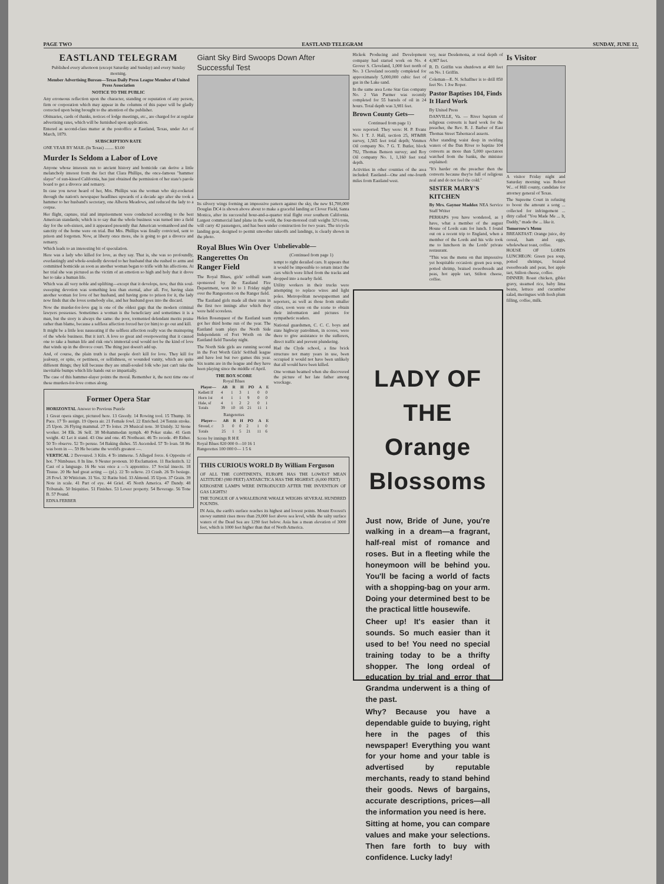PAGE TWO EASTLAND TELEGRAM SUNDAY, JUNE 12,
EASTLAND TELEGRAM
Published every afternoon (except Saturday and Sunday) and every Sunday morning.
Member Advertising Bureau—Texas Daily Press League Member of United Press Association
NOTICE TO THE PUBLIC
Any erroneous reflection upon the character, standing or reputation of any person, firm or corporation which may appear in the columns of this paper will be gladly corrected upon being brought to the attention of the publisher.
Obituaries, cards of thanks, notices of lodge meetings, etc., are charged for at regular advertising rates, which will be furnished upon application.
Entered as second-class matter at the postoffice at Eastland, Texas, under Act of March, 1879.
SUBSCRIPTION RATE
ONE YEAR BY MAIL (In Texas) ........ $3.00
Murder Is Seldom a Labor of Love
Anyone whose interests run to ancient history and homicide can derive a little melancholy interest from the fact that Clara Phillips, the once-famous "hammer slayer" of sun-kissed California, has just obtained the permission of her state's parole board to get a divorce and remarry.
In case you never heard of her, Mrs. Phillips was the woman who sky-rocketed through the nation's newspaper headlines upwards of a decade ago after she took a hammer to her husband's secretary, one Alberta Meadows, and reduced the lady to a corpse.
Her flight, capture, trial and imprisonment were conducted according to the best American standards; which is to say that the whole business was turned into a field day for the sob-sisters, and it appeared presently that American womanhood and the sanctity of the home were on trial. But Mrs. Phillips was finally convicted, sent to prison and forgotten. Now, at liberty once more, she is going to get a divorce and remarry.
Which leads to an interesting bit of speculation.
Here was a lady who killed for love, as they say. That is, she was so profoundly, everlastingly and whole-souledly devoted to her husband that she rushed to arms and committed homicide as soon as another woman began to trifle with his affections. At her trial she was pictured as the victim of an emotion so high and holy that it drove her to take a human life.
Which was all very noble and uplifting—except that it develops, now, that this soul-sweeping devotion was something less than eternal, after all. For, having slain another woman for love of her husband, and having gone to prison for it, the lady now finds that she loves somebody else, and her husband goes into the discard.
Now the murder-for-love gag is one of the oldest gags that the modern criminal lawyers possesses. Sometimes a woman is the beneficiary and sometimes it is a man, but the story is always the same: the poor, tormented defendant merits praise rather than blame, because a selfless affection forced her (or him) to go out and kill.
It might be a little less nauseating if the selfless affection really was the mainspring of the whole business. But it isn't. A love so great and overpowering that it caused one to take a human life and risk one's immortal soul would not be the kind of love that winds up in the divorce court. The thing just doesn't add up.
And, of course, the plain truth is that people don't kill for love. They kill for jealousy, or spite, or pettiness, or selfishness, or wounded vanity, which are quite different things; they kill because they are small-souled folk who just can't take the inevitable bumps which life hands out so impartially.
The case of this hammer-slayer points the moral. Remember it, the next time one of these murders-for-love comes along.
Former Opera Star
HORIZONTAL Answer to Previous Puzzle
1 Great opera singer, pictured here. 13 Greedy. 14 Rowing tool. 15 Thump. 16 Pace. 17 To assign. 19 Opera air. 21 Female fowl. 22 Enriched. 24 Tennis stroke. 25 Upon. 26 Flying mammal. 27 To loiter. 29 Musical note. 30 Untidy. 32 Stone worker. 34 Elk. 36 Self. 38 Mohammedan nymph. 40 Poker stake. 41 Gem weight. 42 Let it stand. 43 One and one. 45 Northeast. 46 To recede. 49 Either. 50 To observe. 52 To peruse. 54 Baking dishes. 55 Ascended. 57 To loan. 58 He was born in —. 59 He became the world's greatest —.
VERTICAL 2 Devoured. 3 Kiln. 4 To immerse. 5 Alleged force. 6 Opposite of hot. 7 Nimbuses. 8 In line. 9 Neuter pronoun. 10 Exclamation. 11 Backstitch. 12 Cast of a language. 16 He was once a —'s apprentice. 17 Social insects. 18 Tissue. 20 He had great acting — (pl.). 22 To relieve. 23 Crash. 26 To besiege. 28 Fowl. 30 Witticism. 31 Yes. 32 Ratite bird. 33 Almond. 35 Upon. 37 Grain. 39 Note in scale. 41 Part of eye. 44 Grief. 45 North America. 47 Dandy. 48 Tribunals. 50 Iniquities. 51 Finishes. 53 Lower property. 54 Beverage. 56 Tone B. 57 Pound.
EDNA FERBER
Giant Sky Bird Swoops Down After Successful Test
Its silvery wings forming an impressive pattern against the sky, the new $1,700,000 Douglas DC4 is shown above about to make a graceful landing at Clover Field, Santa Monica, after its successful hour-and-a-quarter trial flight over southern California. Largest commercial land plane in the world, the four-motored craft weighs 32½ tons, will carry 42 passengers, and has been under construction for two years. The tricycle landing gear, designed to permit smoother takeoffs and landings, is clearly shown in the photo.
Royal Blues Win Over Rangerettes On Ranger Field
The Royal Blues, girls' softball team sponsored by the Eastland Fire Department, won 10 to 1 Friday night over the Rangerettes on the Ranger field.
The Eastland girls made all their runs in the first two innings after which they were held scoreless.
Helen Rosenquest of the Eastland team got her third home run of the year. The Eastland team plays the North Side Independents of Fort Worth on the Eastland field Tuesday night.
The North Side girls are running second in the Fort Worth Girls' Softball league and have lost but two games this year. Six teams are in the league and they have been playing since the middle of April.
THE BOX SCORE
Royal Blues
| Player— | AB | R | H | PO | A | E |
| --- | --- | --- | --- | --- | --- | --- |
| Kellett lf | 4 | 1 | 3 | 1 | 0 | 0 |
| Horn 1st | 4 | 1 | 1 | 9 | 0 | 0 |
| Hale, sf | 4 | 1 | 2 | 2 | 0 | 1 |
| Totals | 39 | 10 | 16 | 21 | 11 | 1 |
Rangerettes
| Player— | AB | R | H | PO | A | E |
| --- | --- | --- | --- | --- | --- | --- |
| Stroud, c | 3 | 0 | 0 | 2 | 1 | 0 |
| Totals | 25 | 1 | 5 | 21 | 11 | 6 |
Score by innings R H E
Royal Blues 820 000 0—10 16 1
Rangerettes 100 000 0— 1 5 6
Unbelievable—
(Continued from page 1)
tempt to right derailed cars. It appears that it would be impossible to return intact the cars which were lifted from the tracks and dropped into a nearby field.
Utility workers in their trucks were attempting to replace wires and light poles. Metropolitan newspapermen and reporters, as well as those from smaller cities, soon were on the scene to obtain their information and pictures for sympathetic readers.
National guardsmen, C. C. C. boys and state highway patrolmen, in scores, were there to give assistance to the sufferers, direct traffic and prevent plundering.
Had the Clyde school, a fine brick structure not many years in use, been occupied it would not have been unlikely that all would have been killed.
One woman beamed when she discovered the picture of her late father among wreckage.
THIS CURIOUS WORLD By William Ferguson
OF ALL THE CONTINENTS, EUROPE HAS THE LOWEST MEAN ALTITUDE! (980 FEET) ANTARCTICA HAS THE HIGHEST. (6,000 FEET)
KEROSENE LAMPS WERE INTRODUCED AFTER THE INVENTION OF GAS LIGHTS!
THE TONGUE OF A WHALEBONE WHALE WEIGHS SEVERAL HUNDRED POUNDS.
IN Asia, the earth's surface reaches its highest and lowest points. Mount Everest's snowy summit rises more than 29,000 feet above sea level, while the salty surface waters of the Dead Sea are 1290 feet below. Asia has a mean elevation of 3000 feet, which is 1000 feet higher than that of North America.
Hickok Producing and Development company had started work on No. 4 Grover S. Cleveland, 1,000 feet north of No. 3 Cleveland recently completed for approximately 5,000,000 cubic feet of gas in the Lake sand.
In the same area Lone Star Gas company No. 2 Van Parmer was recently completed for 55 barrels of oil in 24 hours. Total depth was 3,981 feet.
Brown County Gets—
Continued from page 1)
were reported: They were: H. P. Evans No. 1 T. J. Hall, section 25, HT&BR survey, 1,565 feet total depth; Venmex Oil company No. 7 G. T. Butler, block 782, Thomas Benson survey; and Roy Oil company No. 1, 1,160 feet total depth.
Activities in other counties of the area included: Eastland—One and one-fourth miles from Eastland west.
vey, near Desdemona, at total depth of 4,987 feet.
R. D. Griffin was shutdown at 400 feet on No. 1 Griffin.
Coleman—E. N. Schaffner is to drill 850 feet No. 1 Joe Roper.
Pastor Baptises 104, Finds It Hard Work
By United Press
DANVILLE, Va. — River baptism of religious converts is hard work for the preacher, the Rev. R. J. Barber of East Thomas Street Tabernacel asserts.
After standing waist deep in swirling waters of the Dan River to baptize 104 converts as more than 5,000 spectators watched from the banks, the minister explained:
"It's harder on the preacher then the converts because they're full of religious zeal and do not feel the cold."
SISTER MARY'S KITCHEN
By Mrs. Gaynor Maddox NEA Service Staff Writer
PERHAPS you have wondered, as I have, what a member of the august House of Lords eats for lunch. I found out on a recent trip to England, when a member of the Lords and his wife took me to luncheon in the Lords' private restaurant.
"This was the menu on that impressive yet hospitable occasion: green pea soup, potted shrimp, braised sweetbreads and peas, hot apple tart, Stilton cheese, coffee.
LADY OF THE Orange Blossoms
Just now, Bride of June, you're walking in a dream—a fragrant, half-real mist of romance and roses. But in a fleeting while the honeymoon will be behind you. You'll be facing a world of facts with a shopping-bag on your arm. Doing your determined best to be the practical little housewife.
Cheer up! It's easier than it sounds. So much easier than it used to be! You need no special training today to be a thrifty shopper. The long ordeal of education by trial and error that Grandma underwent is a thing of the past.
Why? Because you have a dependable guide to buying, right here in the pages of this newspaper! Everything you want for your home and your table is advertised by reputable merchants, ready to stand behind their goods. News of bargains, accurate descriptions, prices—all the information you need is here.
Sitting at home, you can compare values and make your selections. Then fare forth to buy with confidence. Lucky lady!
Is Visitor
A visitor Friday night and Saturday morning was Robert W... of Hill county, candidate for attorney general of Texas.
The Supreme Court in refusing to boost the amount a song ... collected for infringement ... ditty called "You Made Me ... It, Daddy," made the ... like it.
Tomorrow's Menu
BREAKFAST: Orange juice, dry cereal, ham and eggs, wholewheat toast, coffee.
HOUSE OF LORDS LUNCHEON: Green pea soup, potted shrimps, braised sweetbreads and peas, hot apple tart, Stilton cheese, coffee.
DINNER: Roast chicken, giblet gravy, steamed rice, baby lima beans, lettuce and cucumber salad, meringues with fresh plum filling, coffee, milk.